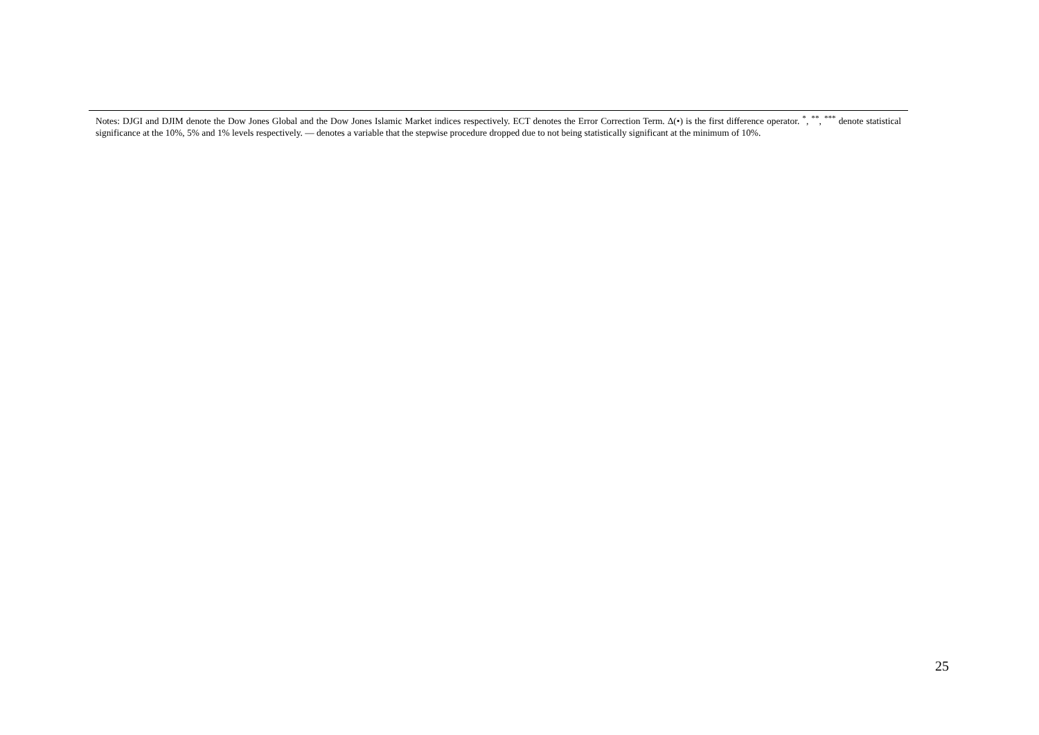Notes: DJGI and DJIM denote the Dow Jones Global and the Dow Jones Islamic Market indices respectively. ECT denotes the Error Correction Term. Δ(•) is the first difference operator. <sup>*</sup>, <sup>**</sup>, <sup>***</sup> denote statistical significance at the 10%, 5% and 1% levels respectively. — denotes a variable that the stepwise procedure dropped due to not being statistically significant at the minimum of 10%.
25